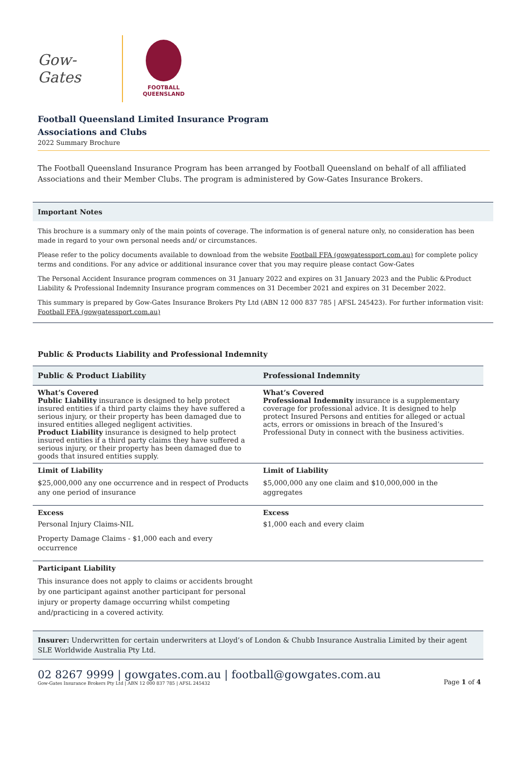Gow-Gates
FOOTBALL
QUEENSLAND
Football Queensland Limited Insurance Program
Associations and Clubs
2022 Summary Brochure
The Football Queensland Insurance Program has been arranged by Football Queensland on behalf of all affiliated Associations and their Member Clubs. The program is administered by Gow-Gates Insurance Brokers.
Important Notes
This brochure is a summary only of the main points of coverage. The information is of general nature only, no consideration has been made in regard to your own personal needs and/ or circumstances.
Please refer to the policy documents available to download from the website Football FFA (gowgatessport.com.au) for complete policy terms and conditions. For any advice or additional insurance cover that you may require please contact Gow-Gates
The Personal Accident Insurance program commences on 31 January 2022 and expires on 31 January 2023 and the Public &Product Liability & Professional Indemnity Insurance program commences on 31 December 2021 and expires on 31 December 2022.
This summary is prepared by Gow-Gates Insurance Brokers Pty Ltd (ABN 12 000 837 785 | AFSL 245423). For further information visit: Football FFA (gowgatessport.com.au)
Public & Products Liability and Professional Indemnity
| Public & Product Liability | Professional Indemnity |
| --- | --- |
| What’s Covered Public Liability insurance is designed to help protect insured entities if a third party claims they have suffered a serious injury, or their property has been damaged due to insured entities alleged negligent activities. Product Liability insurance is designed to help protect insured entities if a third party claims they have suffered a serious injury, or their property has been damaged due to goods that insured entities supply. | What’s Covered Professional Indemnity insurance is a supplementary coverage for professional advice. It is designed to help protect Insured Persons and entities for alleged or actual acts, errors or omissions in breach of the Insured’s Professional Duty in connect with the business activities. |
| Limit of Liability $25,000,000 any one occurrence and in respect of Products any one period of insurance | Limit of Liability $5,000,000 any one claim and $10,000,000 in the aggregates |
| Excess Personal Injury Claims-NIL Property Damage Claims - $1,000 each and every occurrence | Excess $1,000 each and every claim |
| Participant Liability This insurance does not apply to claims or accidents brought by one participant against another participant for personal injury or property damage occurring whilst competing and/practicing in a covered activity. | |
Insurer: Underwritten for certain underwriters at Lloyd’s of London & Chubb Insurance Australia Limited by their agent SLE Worldwide Australia Pty Ltd.
02 8267 9999 | gowgates.com.au | football@gowgates.com.au
Gow-Gates Insurance Brokers Pty Ltd | ABN 12 000 837 785 | AFSL 245432
Page 1 of 4